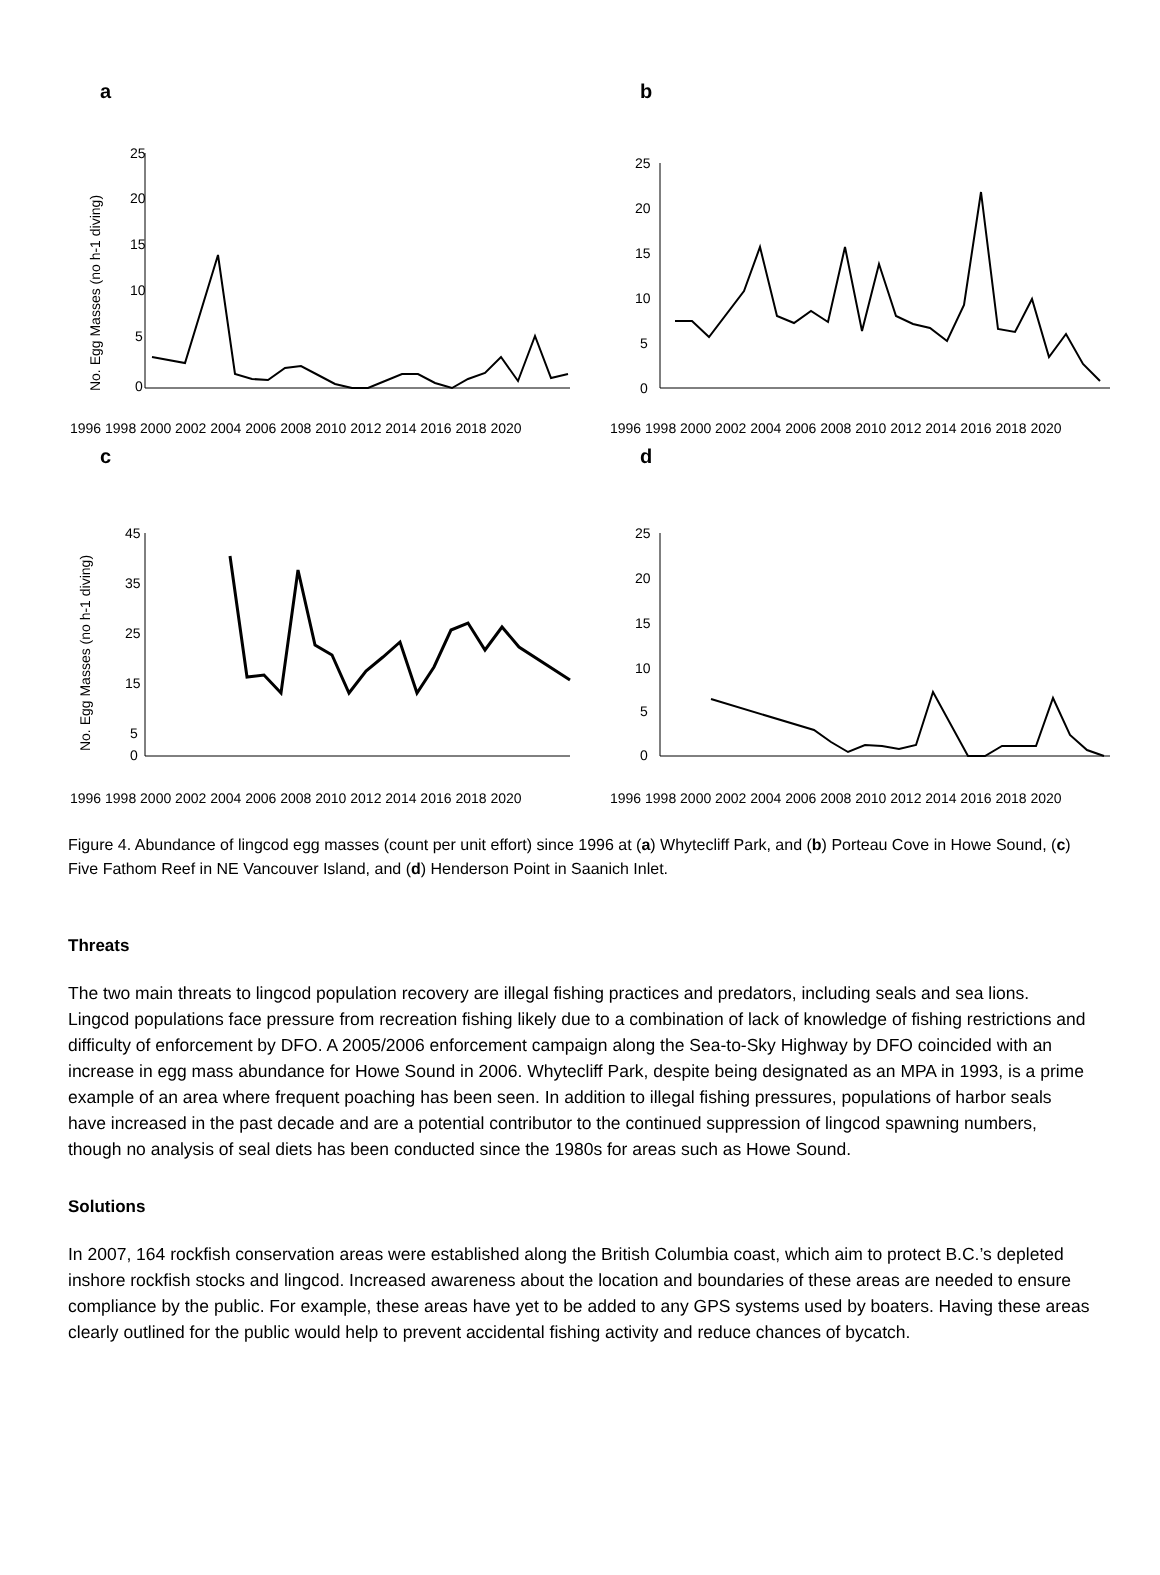a
No. Egg Masses (no h-1 diving)
25
20
15
10
5
0
1996 1998 2000 2002 2004 2006 2008 2010 2012 2014 2016 2018 2020
b
25
20
15
10
5
0
1996 1998 2000 2002 2004 2006 2008 2010 2012 2014 2016 2018 2020
c
No. Egg Masses (no h-1 diving)
45
35
25
15
5
0
1996 1998 2000 2002 2004 2006 2008 2010 2012 2014 2016 2018 2020
d
25
20
15
10
5
0
1996 1998 2000 2002 2004 2006 2008 2010 2012 2014 2016 2018 2020
Figure 4. Abundance of lingcod egg masses (count per unit effort) since 1996 at (a) Whytecliff Park, and (b) Porteau Cove in Howe Sound, (c) Five Fathom Reef in NE Vancouver Island, and (d) Henderson Point in Saanich Inlet.
Threats
The two main threats to lingcod population recovery are illegal fishing practices and predators, including seals and sea lions. Lingcod populations face pressure from recreation fishing likely due to a combination of lack of knowledge of fishing restrictions and difficulty of enforcement by DFO. A 2005/2006 enforcement campaign along the Sea-to-Sky Highway by DFO coincided with an increase in egg mass abundance for Howe Sound in 2006. Whytecliff Park, despite being designated as an MPA in 1993, is a prime example of an area where frequent poaching has been seen. In addition to illegal fishing pressures, populations of harbor seals have increased in the past decade and are a potential contributor to the continued suppression of lingcod spawning numbers, though no analysis of seal diets has been conducted since the 1980s for areas such as Howe Sound.
Solutions
In 2007, 164 rockfish conservation areas were established along the British Columbia coast, which aim to protect B.C.’s depleted inshore rockfish stocks and lingcod. Increased awareness about the location and boundaries of these areas are needed to ensure compliance by the public. For example, these areas have yet to be added to any GPS systems used by boaters. Having these areas clearly outlined for the public would help to prevent accidental fishing activity and reduce chances of bycatch.